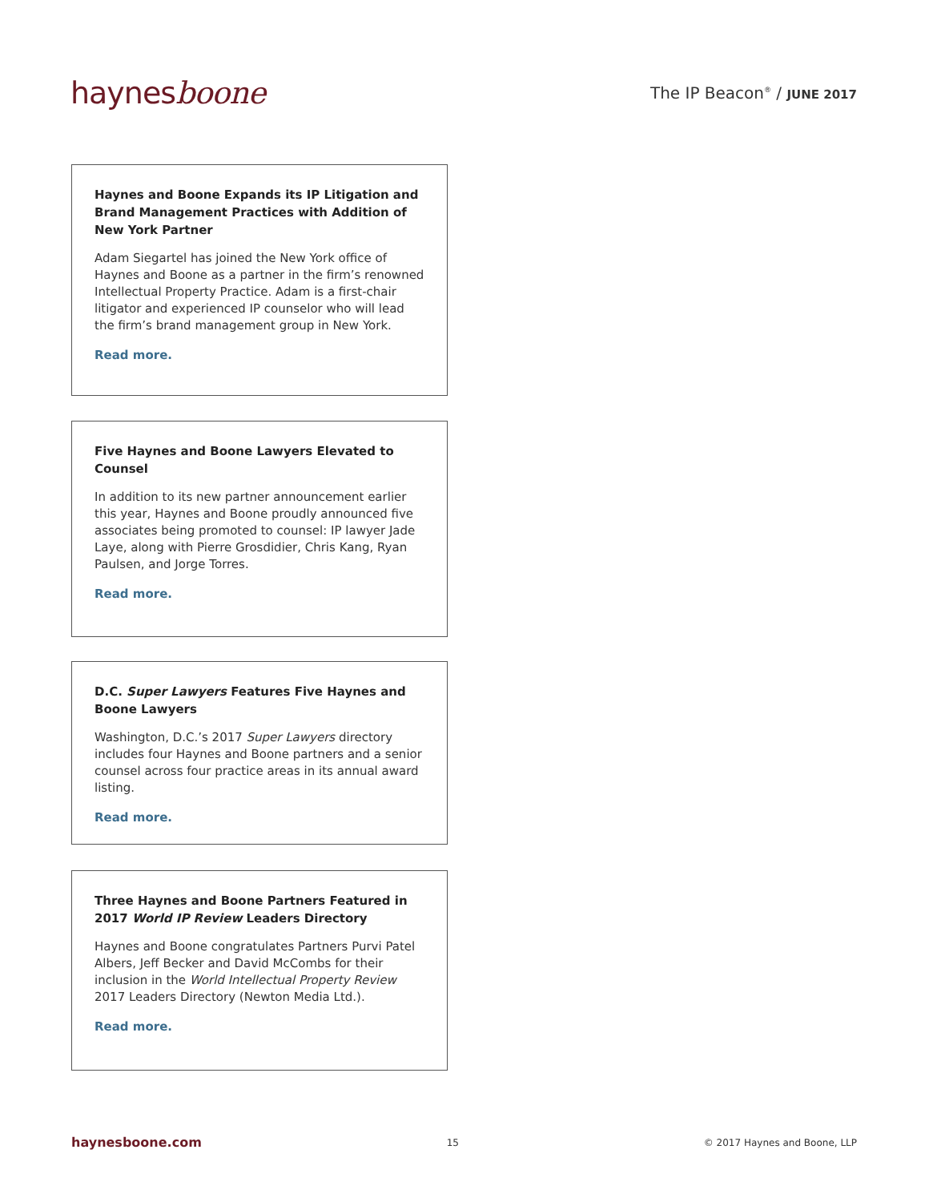haynesboone
The IP Beacon<sup>®</sup> / JUNE 2017
Haynes and Boone Expands its IP Litigation and Brand Management Practices with Addition of New York Partner
Adam Siegartel has joined the New York office of Haynes and Boone as a partner in the firm’s renowned Intellectual Property Practice. Adam is a first-chair litigator and experienced IP counselor who will lead the firm’s brand management group in New York.
Read more.
Five Haynes and Boone Lawyers Elevated to Counsel
In addition to its new partner announcement earlier this year, Haynes and Boone proudly announced five associates being promoted to counsel: IP lawyer Jade Laye, along with Pierre Grosdidier, Chris Kang, Ryan Paulsen, and Jorge Torres.
Read more.
D.C. Super Lawyers Features Five Haynes and Boone Lawyers
Washington, D.C.’s 2017 Super Lawyers directory includes four Haynes and Boone partners and a senior counsel across four practice areas in its annual award listing.
Read more.
Three Haynes and Boone Partners Featured in 2017 World IP Review Leaders Directory
Haynes and Boone congratulates Partners Purvi Patel Albers, Jeff Becker and David McCombs for their inclusion in the World Intellectual Property Review 2017 Leaders Directory (Newton Media Ltd.).
Read more.
haynesboone.com
15 © 2017 Haynes and Boone, LLP